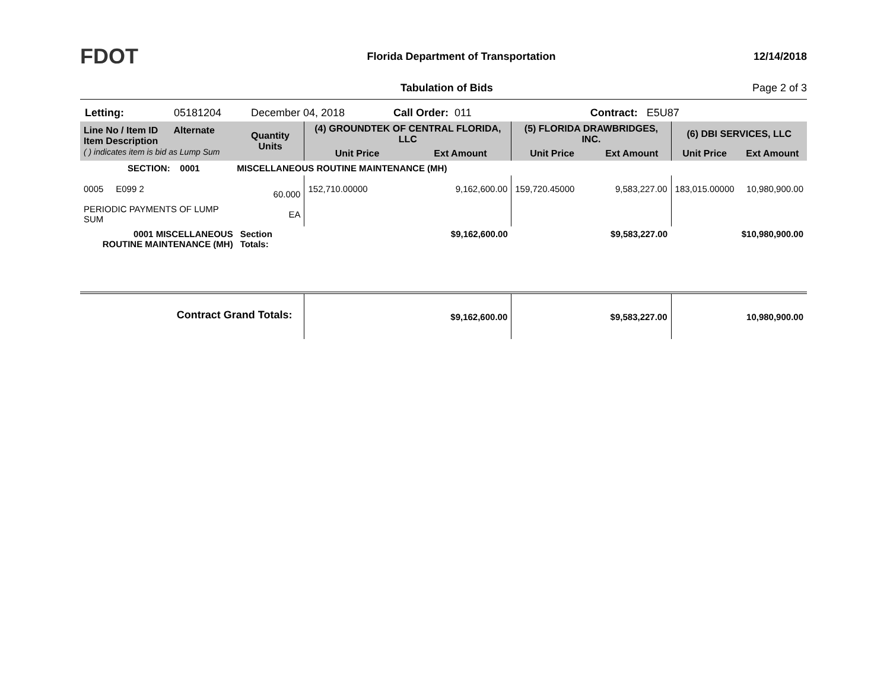FDOT
Florida Department of Transportation
12/14/2018
Tabulation of Bids Page 2 of 3
Letting: 05181204 December 04, 2018 Call Order: 011 Contract: E5U87
| Line No / Item ID Alternate Item Description ( ) indicates item is bid as Lump Sum | Quantity Units | (4) GROUNDTEK OF CENTRAL FLORIDA, LLC | | (5) FLORIDA DRAWBRIDGES, INC. | | (6) DBI SERVICES, LLC | |
| --- | --- | --- | --- | --- | --- | --- | --- |
| | | Unit Price | Ext Amount | Unit Price | Ext Amount | Unit Price | Ext Amount |
| SECTION: 0001 MISCELLANEOUS ROUTINE MAINTENANCE (MH) | | | | | | | |
| 0005 E099 2 PERIODIC PAYMENTS OF LUMP SUM | 60.000 EA | 152,710.00000 | 9,162,600.00 | 159,720.45000 | 9,583,227.00 | 183,015.00000 | 10,980,900.00 |
| 0001 MISCELLANEOUS ROUTINE MAINTENANCE (MH) | Section Totals: | | $9,162,600.00 | | $9,583,227.00 | | $10,980,900.00 |
| Contract Grand Totals: | | | $9,162,600.00 | | $9,583,227.00 | | 10,980,900.00 |